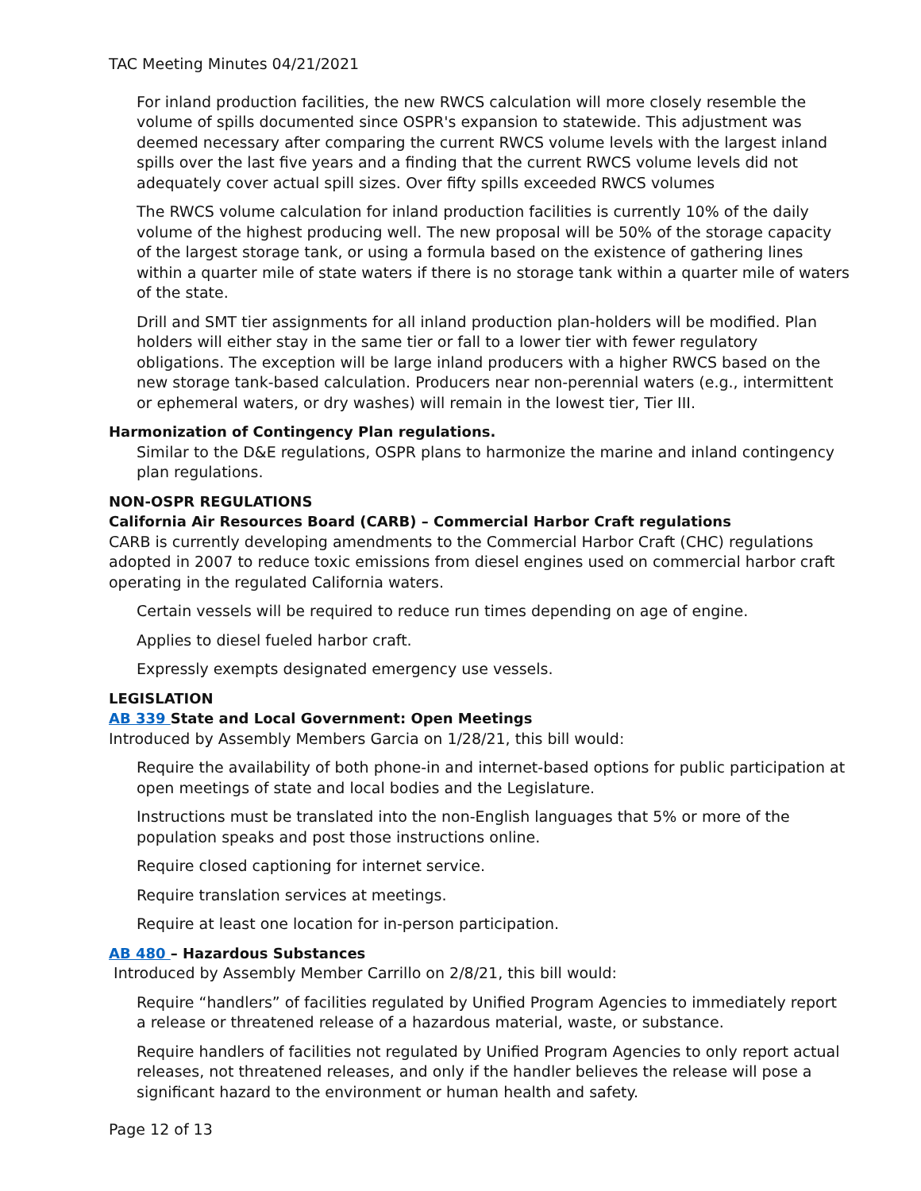TAC Meeting Minutes 04/21/2021
For inland production facilities, the new RWCS calculation will more closely resemble the volume of spills documented since OSPR's expansion to statewide. This adjustment was deemed necessary after comparing the current RWCS volume levels with the largest inland spills over the last five years and a finding that the current RWCS volume levels did not adequately cover actual spill sizes. Over fifty spills exceeded RWCS volumes
The RWCS volume calculation for inland production facilities is currently 10% of the daily volume of the highest producing well. The new proposal will be 50% of the storage capacity of the largest storage tank, or using a formula based on the existence of gathering lines within a quarter mile of state waters if there is no storage tank within a quarter mile of waters of the state.
Drill and SMT tier assignments for all inland production plan-holders will be modified. Plan holders will either stay in the same tier or fall to a lower tier with fewer regulatory obligations. The exception will be large inland producers with a higher RWCS based on the new storage tank-based calculation. Producers near non-perennial waters (e.g., intermittent or ephemeral waters, or dry washes) will remain in the lowest tier, Tier III.
Harmonization of Contingency Plan regulations.
Similar to the D&E regulations, OSPR plans to harmonize the marine and inland contingency plan regulations.
NON-OSPR REGULATIONS
California Air Resources Board (CARB) – Commercial Harbor Craft regulations
CARB is currently developing amendments to the Commercial Harbor Craft (CHC) regulations adopted in 2007 to reduce toxic emissions from diesel engines used on commercial harbor craft operating in the regulated California waters.
Certain vessels will be required to reduce run times depending on age of engine.
Applies to diesel fueled harbor craft.
Expressly exempts designated emergency use vessels.
LEGISLATION
AB 339 State and Local Government: Open Meetings
Introduced by Assembly Members Garcia on 1/28/21, this bill would:
Require the availability of both phone-in and internet-based options for public participation at open meetings of state and local bodies and the Legislature.
Instructions must be translated into the non-English languages that 5% or more of the population speaks and post those instructions online.
Require closed captioning for internet service.
Require translation services at meetings.
Require at least one location for in-person participation.
AB 480 – Hazardous Substances
Introduced by Assembly Member Carrillo on 2/8/21, this bill would:
Require “handlers” of facilities regulated by Unified Program Agencies to immediately report a release or threatened release of a hazardous material, waste, or substance.
Require handlers of facilities not regulated by Unified Program Agencies to only report actual releases, not threatened releases, and only if the handler believes the release will pose a significant hazard to the environment or human health and safety.
Page 12 of 13